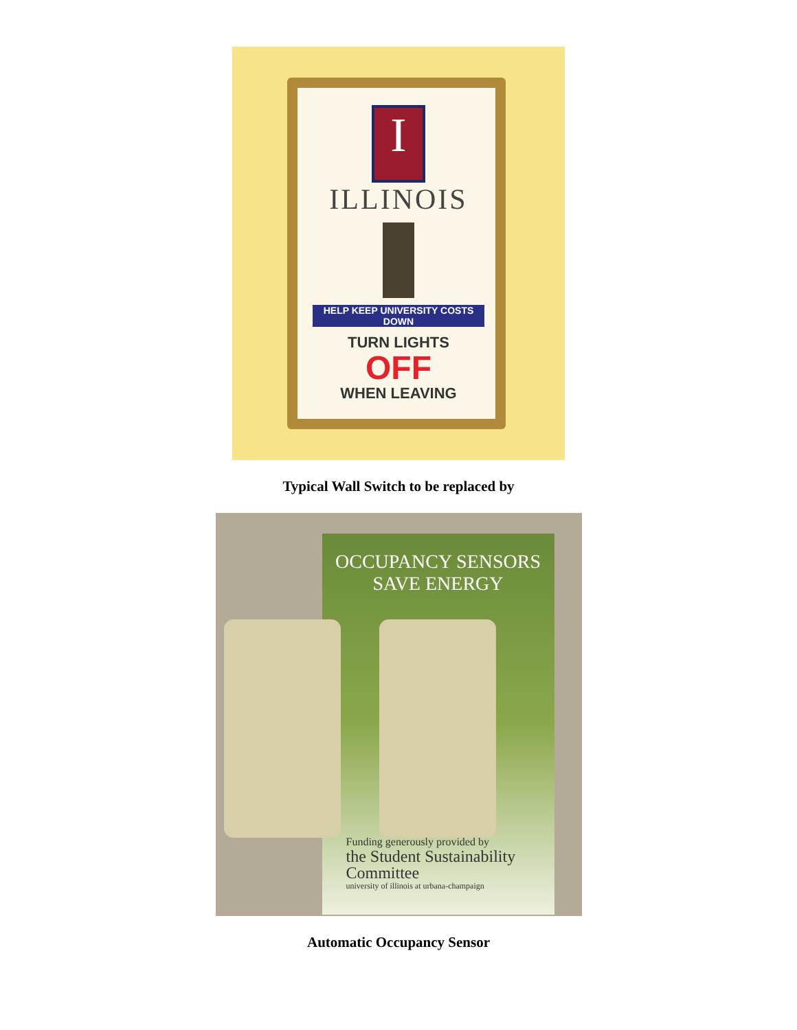I
ILLINOIS
HELP KEEP UNIVERSITY COSTS DOWN
TURN LIGHTS
OFF
WHEN LEAVING
Typical Wall Switch to be replaced by
OCCUPANCY SENSORS
SAVE ENERGY
Funding generously provided by
the Student Sustainability Committee
university of illinois at urbana-champaign
Automatic Occupancy Sensor